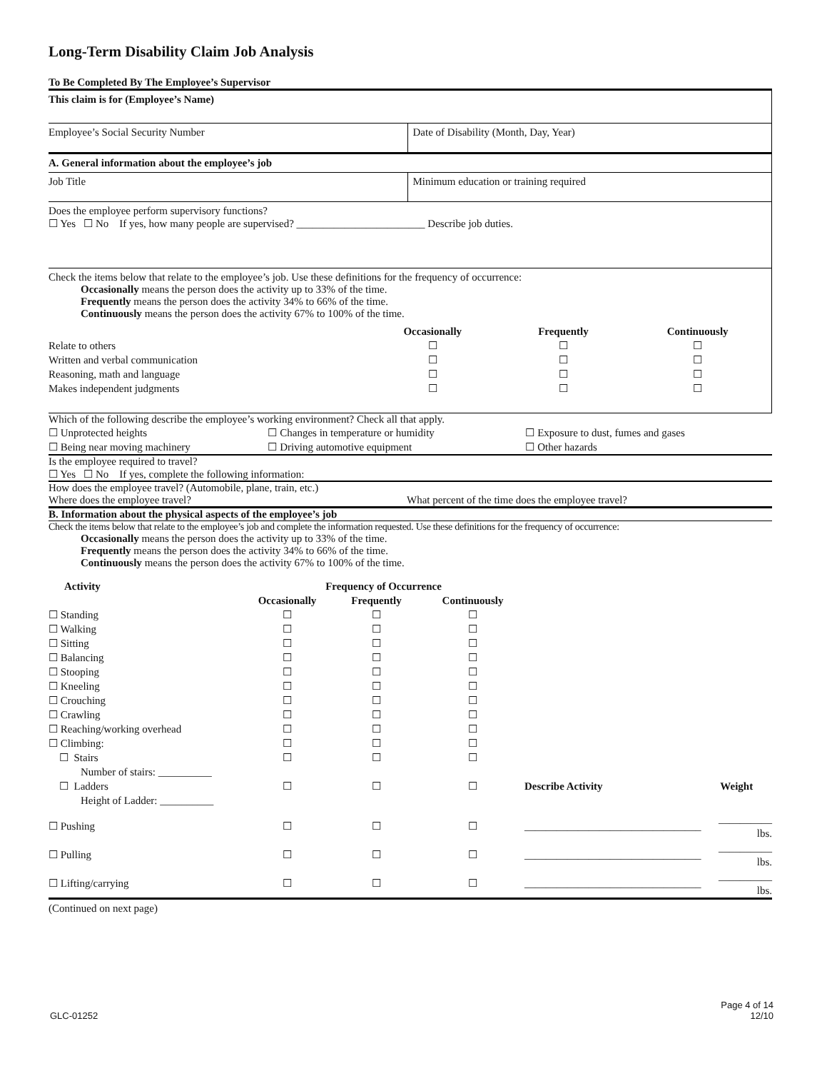Long-Term Disability Claim Job Analysis
To Be Completed By The Employee’s Supervisor
This claim is for (Employee’s Name)
Employee’s Social Security Number
Date of Disability (Month, Day, Year)
A. General information about the employee’s job
Job Title Minimum education or training required
Does the employee perform supervisory functions?
☐ Yes ☐ No If yes, how many people are supervised? ________________________ Describe job duties.
Check the items below that relate to the employee’s job. Use these definitions for the frequency of occurrence:
Occasionally means the person does the activity up to 33% of the time.
Frequently means the person does the activity 34% to 66% of the time.
Continuously means the person does the activity 67% to 100% of the time.
| | Occasionally | Frequently | Continuously |
| Relate to others | ☐ | ☐ | ☐ |
| Written and verbal communication | ☐ | ☐ | ☐ |
| Reasoning, math and language | ☐ | ☐ | ☐ |
| Makes independent judgments | ☐ | ☐ | ☐ |
Which of the following describe the employee’s working environment? Check all that apply.
| ☐ Unprotected heights | ☐ Changes in temperature or humidity | ☐ Exposure to dust, fumes and gases |
| ☐ Being near moving machinery | ☐ Driving automotive equipment | ☐ Other hazards |
Is the employee required to travel?
☐ Yes ☐ No If yes, complete the following information:
How does the employee travel? (Automobile, plane, train, etc.)
Where does the employee travel? What percent of the time does the employee travel?
B. Information about the physical aspects of the employee’s job
Check the items below that relate to the employee’s job and complete the information requested. Use these definitions for the frequency of occurrence:
Occasionally means the person does the activity up to 33% of the time.
Frequently means the person does the activity 34% to 66% of the time.
Continuously means the person does the activity 67% to 100% of the time.
| Activity | Frequency of Occurrence | | | | |
| --- | --- | --- | --- | --- | --- |
| | Occasionally | Frequently | Continuously | | |
| ☐ Standing | ☐ | ☐ | ☐ | | |
| ☐ Walking | ☐ | ☐ | ☐ | | |
| ☐ Sitting | ☐ | ☐ | ☐ | | |
| ☐ Balancing | ☐ | ☐ | ☐ | | |
| ☐ Stooping | ☐ | ☐ | ☐ | | |
| ☐ Kneeling | ☐ | ☐ | ☐ | | |
| ☐ Crouching | ☐ | ☐ | ☐ | | |
| ☐ Crawling | ☐ | ☐ | ☐ | | |
| ☐ Reaching/working overhead | ☐ | ☐ | ☐ | | |
| ☐ Climbing: | ☐ | ☐ | ☐ | | |
| ☐ Stairs | ☐ | ☐ | ☐ | | |
| Number of stairs: __________ | | | | | |
| ☐ Ladders | ☐ | ☐ | ☐ | Describe Activity | Weight |
| Height of Ladder: __________ | | | | | |
| ☐ Pushing | ☐ | ☐ | ☐ | _________________________________ | __________ lbs. |
| ☐ Pulling | ☐ | ☐ | ☐ | _________________________________ | __________ lbs. |
| ☐ Lifting/carrying | ☐ | ☐ | ☐ | _________________________________ | __________ lbs. |
(Continued on next page)
GLC-01252
Page 4 of 14
12/10